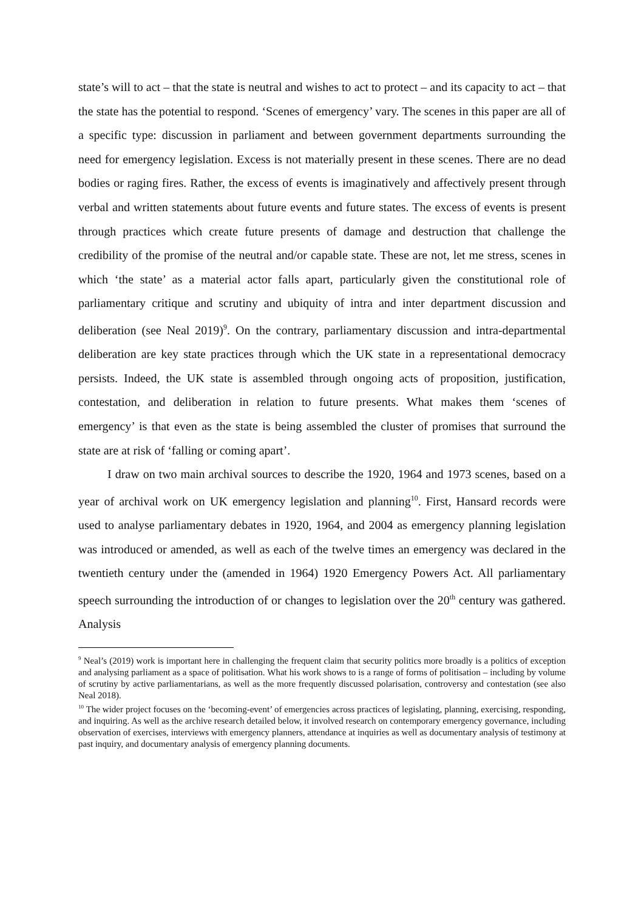state’s will to act – that the state is neutral and wishes to act to protect – and its capacity to act – that the state has the potential to respond. ‘Scenes of emergency’ vary. The scenes in this paper are all of a specific type: discussion in parliament and between government departments surrounding the need for emergency legislation. Excess is not materially present in these scenes. There are no dead bodies or raging fires. Rather, the excess of events is imaginatively and affectively present through verbal and written statements about future events and future states. The excess of events is present through practices which create future presents of damage and destruction that challenge the credibility of the promise of the neutral and/or capable state. These are not, let me stress, scenes in which ‘the state’ as a material actor falls apart, particularly given the constitutional role of parliamentary critique and scrutiny and ubiquity of intra and inter department discussion and deliberation (see Neal 2019)<sup>9</sup>. On the contrary, parliamentary discussion and intra-departmental deliberation are key state practices through which the UK state in a representational democracy persists. Indeed, the UK state is assembled through ongoing acts of proposition, justification, contestation, and deliberation in relation to future presents. What makes them ‘scenes of emergency’ is that even as the state is being assembled the cluster of promises that surround the state are at risk of ‘falling or coming apart’.
I draw on two main archival sources to describe the 1920, 1964 and 1973 scenes, based on a year of archival work on UK emergency legislation and planning<sup>10</sup>. First, Hansard records were used to analyse parliamentary debates in 1920, 1964, and 2004 as emergency planning legislation was introduced or amended, as well as each of the twelve times an emergency was declared in the twentieth century under the (amended in 1964) 1920 Emergency Powers Act. All parliamentary speech surrounding the introduction of or changes to legislation over the 20<sup>th</sup> century was gathered. Analysis
<sup>9</sup> Neal’s (2019) work is important here in challenging the frequent claim that security politics more broadly is a politics of exception and analysing parliament as a space of politisation. What his work shows to is a range of forms of politisation – including by volume of scrutiny by active parliamentarians, as well as the more frequently discussed polarisation, controversy and contestation (see also Neal 2018).
<sup>10</sup> The wider project focuses on the ‘becoming-event’ of emergencies across practices of legislating, planning, exercising, responding, and inquiring. As well as the archive research detailed below, it involved research on contemporary emergency governance, including observation of exercises, interviews with emergency planners, attendance at inquiries as well as documentary analysis of testimony at past inquiry, and documentary analysis of emergency planning documents.